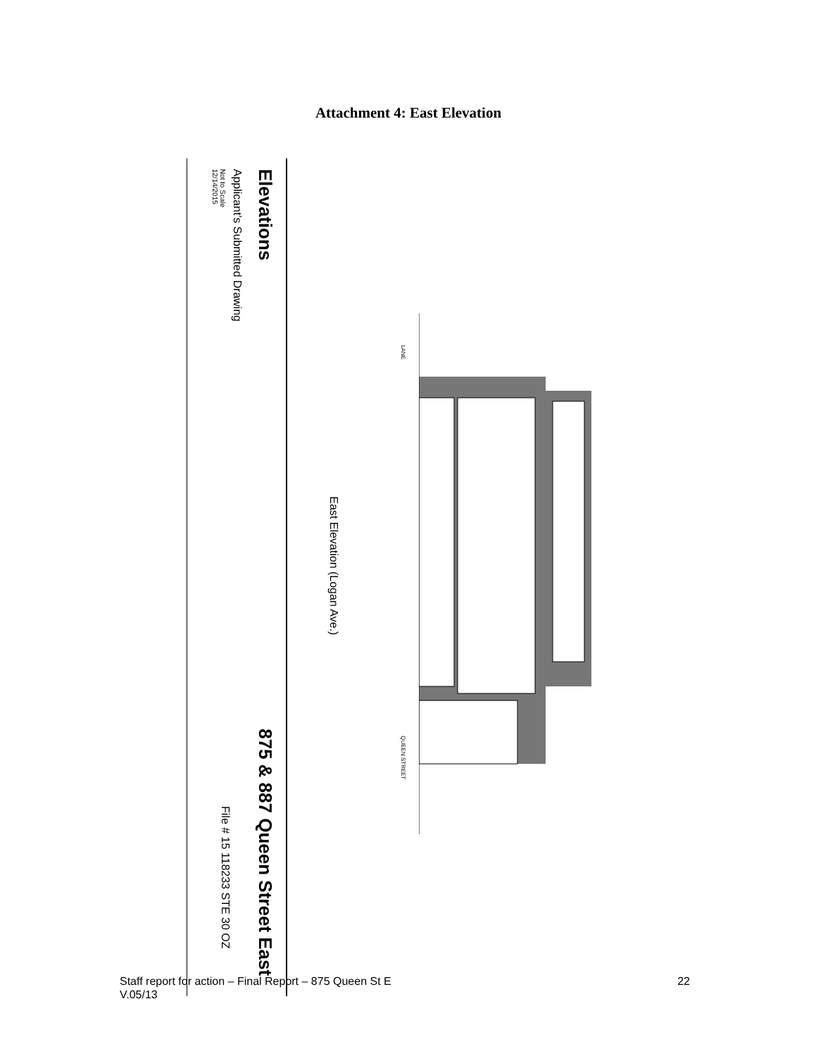Attachment 4: East Elevation
Elevations
Applicant’s Submitted Drawing
Not to Scale
12/14/2015
875 & 887 Queen Street East
File # 15 118233 STE 30 OZ
East Elevation (Logan Ave.)
LANE
QUEEN STREET
22 Staff report for action – Final Report – 875 Queen St E
V.05/13